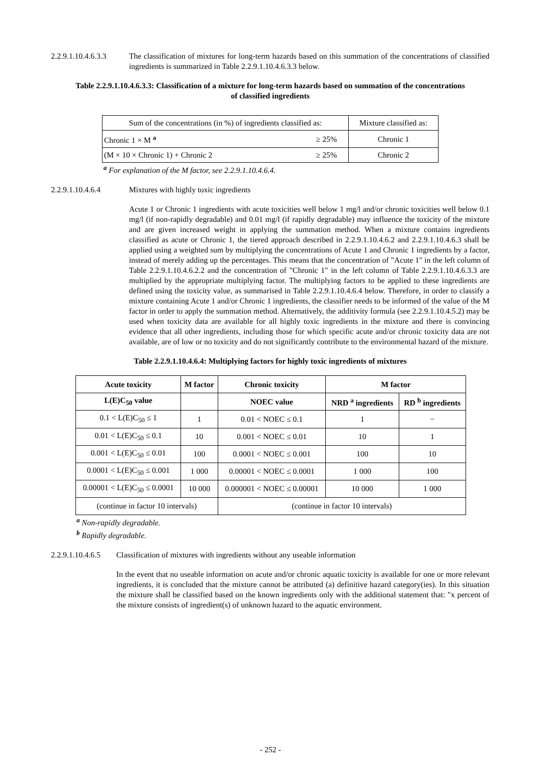2.2.9.1.10.4.6.3.3
The classification of mixtures for long-term hazards based on this summation of the concentrations of classified ingredients is summarized in Table 2.2.9.1.10.4.6.3.3 below.
Table 2.2.9.1.10.4.6.3.3: Classification of a mixture for long-term hazards based on summation of the concentrations of classified ingredients
| Sum of the concentrations (in %) of ingredients classified as: | | Mixture classified as: |
| Chronic 1 × M <sup>a</sup> | ≥ 25% | Chronic 1 |
| (M × 10 × Chronic 1) + Chronic 2 | ≥ 25% | Chronic 2 |
<sup>a</sup> For explanation of the M factor, see 2.2.9.1.10.4.6.4.
2.2.9.1.10.4.6.4 Mixtures with highly toxic ingredients
Acute 1 or Chronic 1 ingredients with acute toxicities well below 1 mg/l and/or chronic toxicities well below 0.1 mg/l (if non-rapidly degradable) and 0.01 mg/l (if rapidly degradable) may influence the toxicity of the mixture and are given increased weight in applying the summation method. When a mixture contains ingredients classified as acute or Chronic 1, the tiered approach described in 2.2.9.1.10.4.6.2 and 2.2.9.1.10.4.6.3 shall be applied using a weighted sum by multiplying the concentrations of Acute 1 and Chronic 1 ingredients by a factor, instead of merely adding up the percentages. This means that the concentration of "Acute 1" in the left column of Table 2.2.9.1.10.4.6.2.2 and the concentration of "Chronic 1" in the left column of Table 2.2.9.1.10.4.6.3.3 are multiplied by the appropriate multiplying factor. The multiplying factors to be applied to these ingredients are defined using the toxicity value, as summarised in Table 2.2.9.1.10.4.6.4 below. Therefore, in order to classify a mixture containing Acute 1 and/or Chronic 1 ingredients, the classifier needs to be informed of the value of the M factor in order to apply the summation method. Alternatively, the additivity formula (see 2.2.9.1.10.4.5.2) may be used when toxicity data are available for all highly toxic ingredients in the mixture and there is convincing evidence that all other ingredients, including those for which specific acute and/or chronic toxicity data are not available, are of low or no toxicity and do not significantly contribute to the environmental hazard of the mixture.
Table 2.2.9.1.10.4.6.4: Multiplying factors for highly toxic ingredients of mixtures
| Acute toxicity | M factor | Chronic toxicity | M factor | |
| --- | --- | --- | --- | --- |
| L(E)C<sub>50</sub> value | | NOEC value | NRD <sup>a</sup> ingredients | RD <sup>b</sup> ingredients |
| 0.1 < L(E)C<sub>50</sub> ≤ 1 | 1 | 0.01 < NOEC ≤ 0.1 | 1 | − |
| 0.01 < L(E)C<sub>50</sub> ≤ 0.1 | 10 | 0.001 < NOEC ≤ 0.01 | 10 | 1 |
| 0.001 < L(E)C<sub>50</sub> ≤ 0.01 | 100 | 0.0001 < NOEC ≤ 0.001 | 100 | 10 |
| 0.0001 < L(E)C<sub>50</sub> ≤ 0.001 | 1 000 | 0.00001 < NOEC ≤ 0.0001 | 1 000 | 100 |
| 0.00001 < L(E)C<sub>50</sub> ≤ 0.0001 | 10 000 | 0.000001 < NOEC ≤ 0.00001 | 10 000 | 1 000 |
| (continue in factor 10 intervals) | | (continue in factor 10 intervals) | | |
<sup>a</sup> Non-rapidly degradable.
<sup>b</sup> Rapidly degradable.
2.2.9.1.10.4.6.5
Classification of mixtures with ingredients without any useable information
In the event that no useable information on acute and/or chronic aquatic toxicity is available for one or more relevant ingredients, it is concluded that the mixture cannot be attributed (a) definitive hazard category(ies). In this situation the mixture shall be classified based on the known ingredients only with the additional statement that: "x percent of the mixture consists of ingredient(s) of unknown hazard to the aquatic environment.
- 252 -